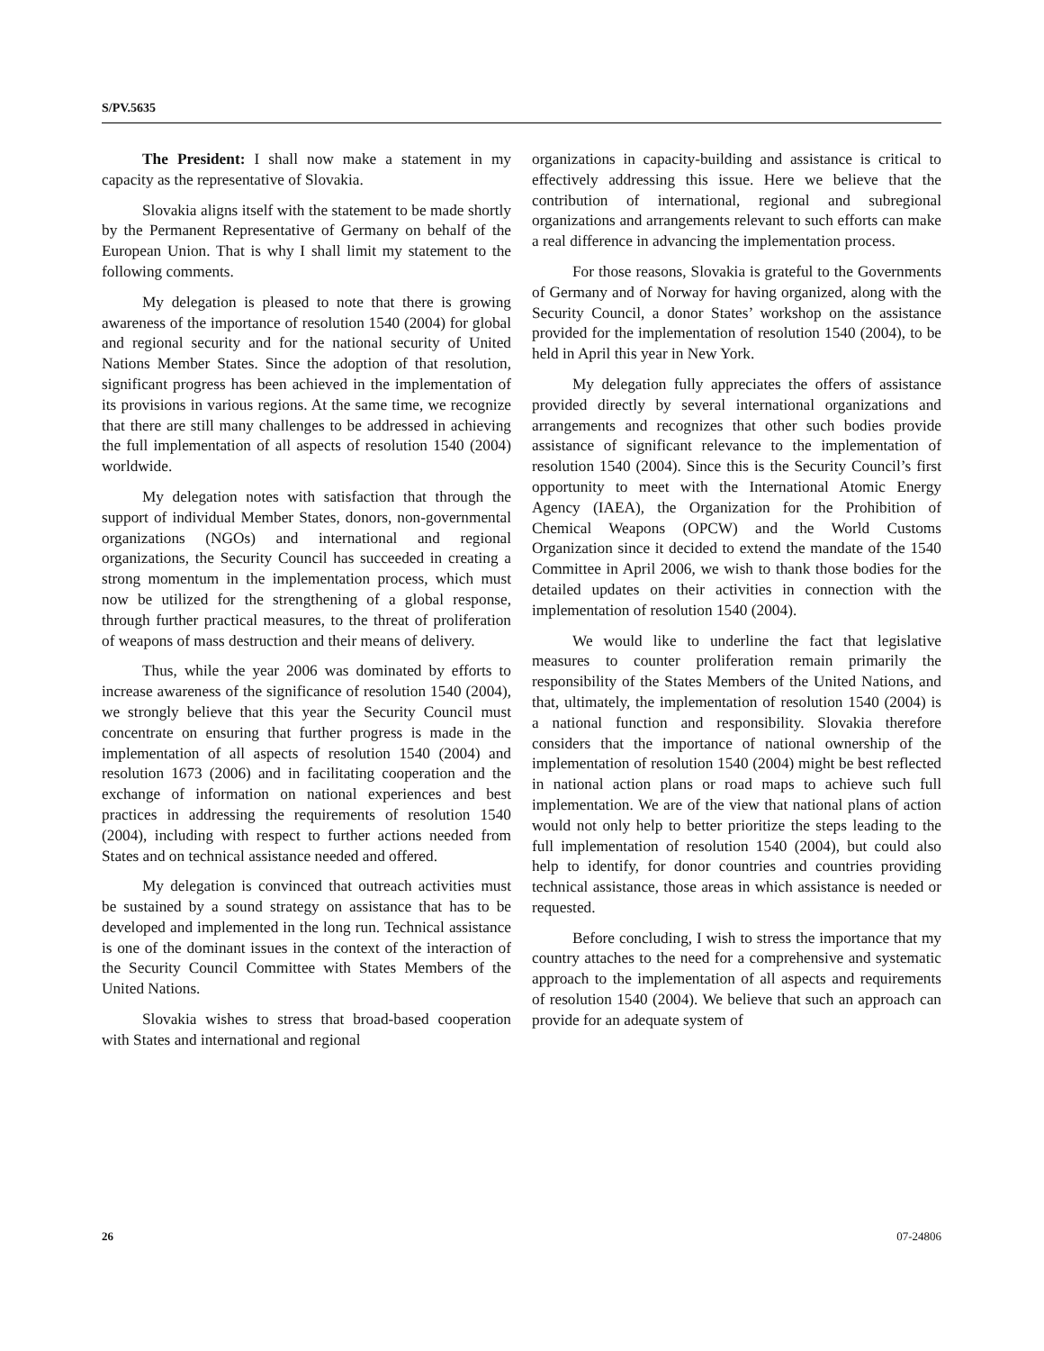S/PV.5635
The President: I shall now make a statement in my capacity as the representative of Slovakia.
Slovakia aligns itself with the statement to be made shortly by the Permanent Representative of Germany on behalf of the European Union. That is why I shall limit my statement to the following comments.
My delegation is pleased to note that there is growing awareness of the importance of resolution 1540 (2004) for global and regional security and for the national security of United Nations Member States. Since the adoption of that resolution, significant progress has been achieved in the implementation of its provisions in various regions. At the same time, we recognize that there are still many challenges to be addressed in achieving the full implementation of all aspects of resolution 1540 (2004) worldwide.
My delegation notes with satisfaction that through the support of individual Member States, donors, non-governmental organizations (NGOs) and international and regional organizations, the Security Council has succeeded in creating a strong momentum in the implementation process, which must now be utilized for the strengthening of a global response, through further practical measures, to the threat of proliferation of weapons of mass destruction and their means of delivery.
Thus, while the year 2006 was dominated by efforts to increase awareness of the significance of resolution 1540 (2004), we strongly believe that this year the Security Council must concentrate on ensuring that further progress is made in the implementation of all aspects of resolution 1540 (2004) and resolution 1673 (2006) and in facilitating cooperation and the exchange of information on national experiences and best practices in addressing the requirements of resolution 1540 (2004), including with respect to further actions needed from States and on technical assistance needed and offered.
My delegation is convinced that outreach activities must be sustained by a sound strategy on assistance that has to be developed and implemented in the long run. Technical assistance is one of the dominant issues in the context of the interaction of the Security Council Committee with States Members of the United Nations.
Slovakia wishes to stress that broad-based cooperation with States and international and regional
organizations in capacity-building and assistance is critical to effectively addressing this issue. Here we believe that the contribution of international, regional and subregional organizations and arrangements relevant to such efforts can make a real difference in advancing the implementation process.
For those reasons, Slovakia is grateful to the Governments of Germany and of Norway for having organized, along with the Security Council, a donor States’ workshop on the assistance provided for the implementation of resolution 1540 (2004), to be held in April this year in New York.
My delegation fully appreciates the offers of assistance provided directly by several international organizations and arrangements and recognizes that other such bodies provide assistance of significant relevance to the implementation of resolution 1540 (2004). Since this is the Security Council’s first opportunity to meet with the International Atomic Energy Agency (IAEA), the Organization for the Prohibition of Chemical Weapons (OPCW) and the World Customs Organization since it decided to extend the mandate of the 1540 Committee in April 2006, we wish to thank those bodies for the detailed updates on their activities in connection with the implementation of resolution 1540 (2004).
We would like to underline the fact that legislative measures to counter proliferation remain primarily the responsibility of the States Members of the United Nations, and that, ultimately, the implementation of resolution 1540 (2004) is a national function and responsibility. Slovakia therefore considers that the importance of national ownership of the implementation of resolution 1540 (2004) might be best reflected in national action plans or road maps to achieve such full implementation. We are of the view that national plans of action would not only help to better prioritize the steps leading to the full implementation of resolution 1540 (2004), but could also help to identify, for donor countries and countries providing technical assistance, those areas in which assistance is needed or requested.
Before concluding, I wish to stress the importance that my country attaches to the need for a comprehensive and systematic approach to the implementation of all aspects and requirements of resolution 1540 (2004). We believe that such an approach can provide for an adequate system of
26 07-24806